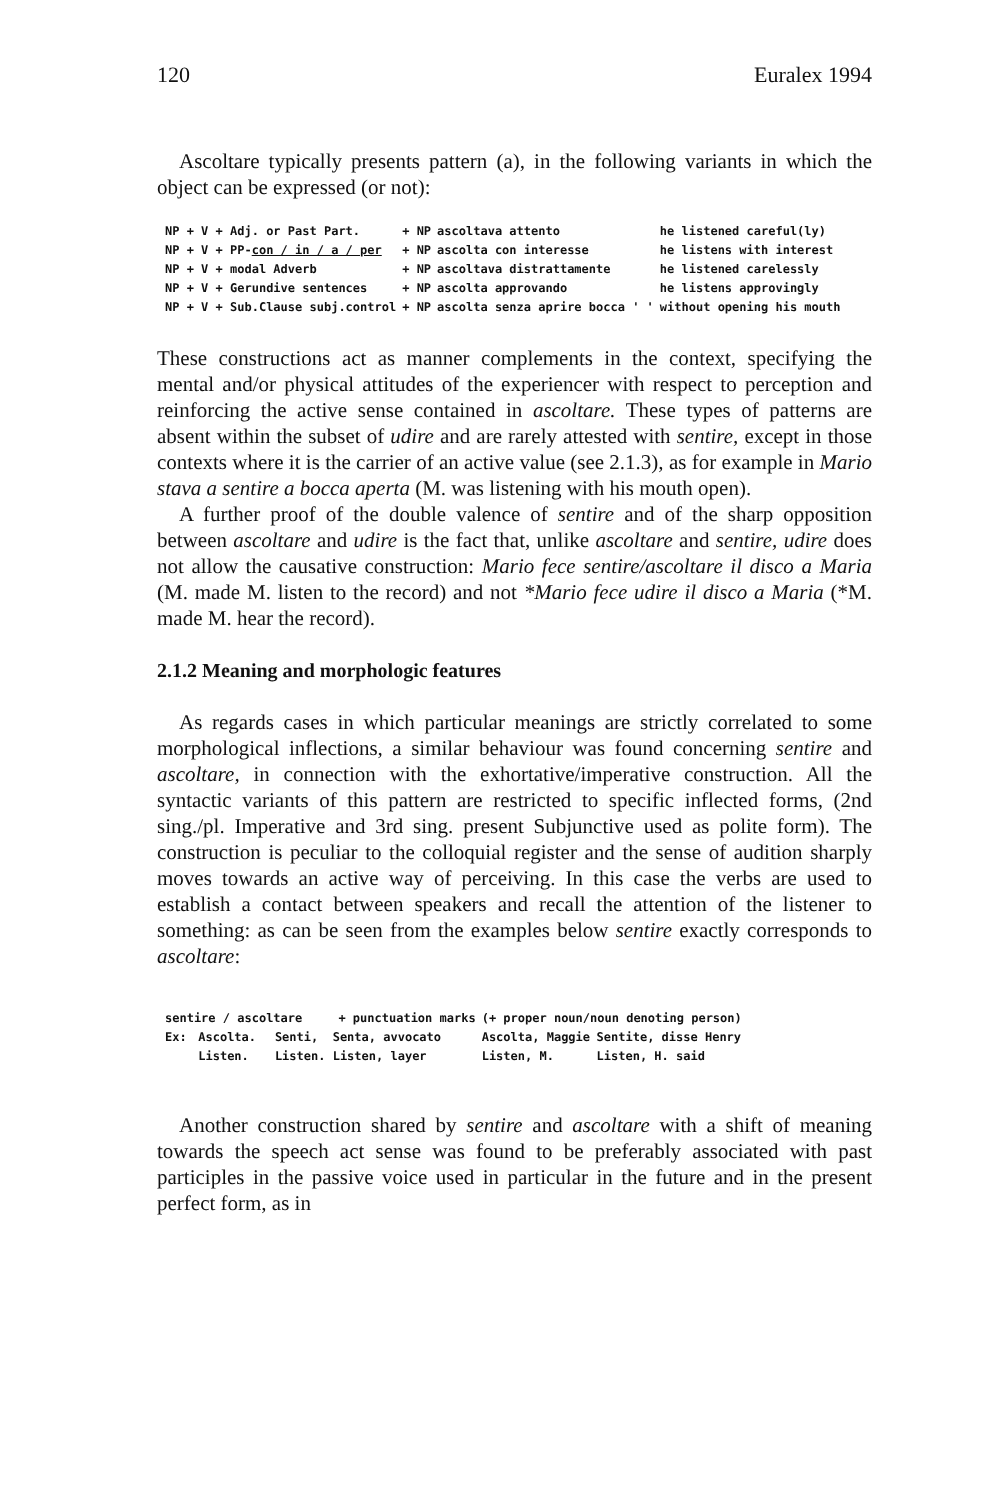120 Euralex 1994
Ascoltare typically presents pattern (a), in the following variants in which the object can be expressed (or not):
| NP + V + Adj. or Past Part. | + NP | ascoltava attento | he listened careful(ly) |
| NP + V + PP- con / in / a / per | + NP | ascolta con interesse | he listens with interest |
| NP + V + modal Adverb | + NP | ascoltava distrattamente | he listened carelessly |
| NP + V + Gerundive sentences | + NP | ascolta approvando | he listens approvingly |
| NP + V + Sub.Clause subj.control | + NP | ascolta senza aprire bocca ' ' | without opening his mouth |
These constructions act as manner complements in the context, specifying the mental and/or physical attitudes of the experiencer with respect to perception and reinforcing the active sense contained in ascoltare. These types of patterns are absent within the subset of udire and are rarely attested with sentire, except in those contexts where it is the carrier of an active value (see 2.1.3), as for example in Mario stava a sentire a bocca aperta (M. was listening with his mouth open).
A further proof of the double valence of sentire and of the sharp opposition between ascoltare and udire is the fact that, unlike ascoltare and sentire, udire does not allow the causative construction: Mario fece sentire/ascoltare il disco a Maria (M. made M. listen to the record) and not *Mario fece udire il disco a Maria (*M. made M. hear the record).
2.1.2 Meaning and morphologic features
As regards cases in which particular meanings are strictly correlated to some morphological inflections, a similar behaviour was found concerning sentire and ascoltare, in connection with the exhortative/imperative construction. All the syntactic variants of this pattern are restricted to specific inflected forms, (2nd sing./pl. Imperative and 3rd sing. present Subjunctive used as polite form). The construction is peculiar to the colloquial register and the sense of audition sharply moves towards an active way of perceiving. In this case the verbs are used to establish a contact between speakers and recall the attention of the listener to something: as can be seen from the examples below sentire exactly corresponds to ascoltare:
| sentire / ascoltare + punctuation marks | | | (+ proper noun/noun denoting person) | |
| Ex: | Ascolta. | Senti, Senta, avvocato | Ascolta, Maggie | Sentite, disse Henry |
| | Listen. | Listen. Listen, layer | Listen, M. | Listen, H. said |
Another construction shared by sentire and ascoltare with a shift of meaning towards the speech act sense was found to be preferably associated with past participles in the passive voice used in particular in the future and in the present perfect form, as in